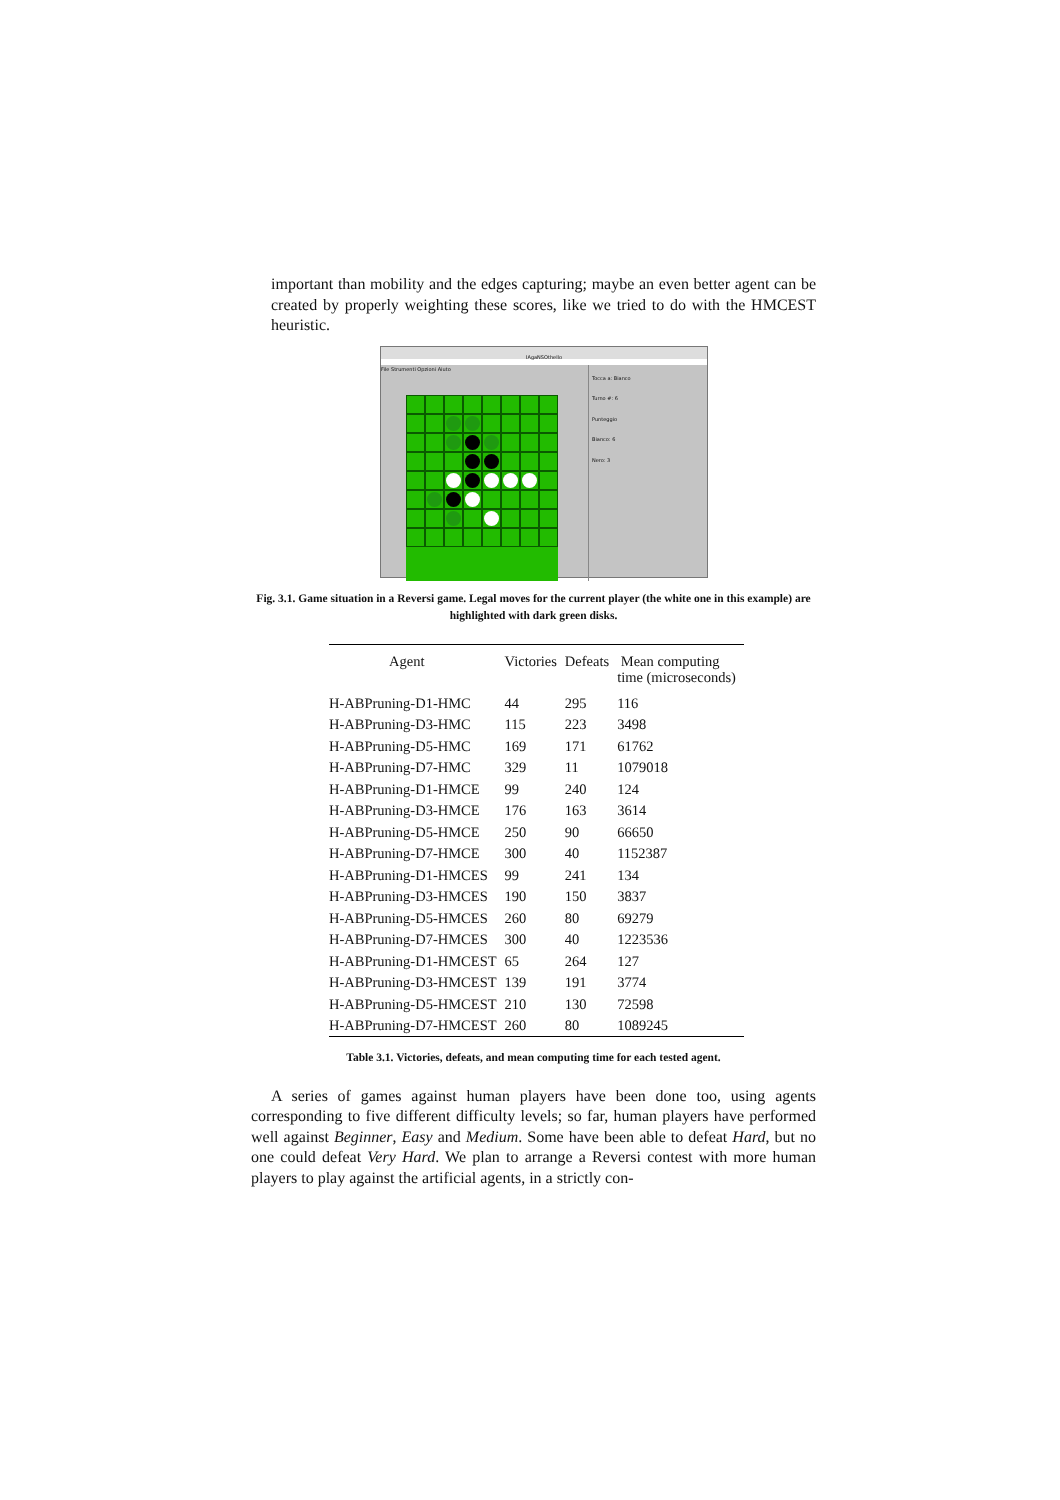important than mobility and the edges capturing; maybe an even better agent can be created by properly weighting these scores, like we tried to do with the HMCEST heuristic.
IAgaNSOthello
File Strumenti Opzioni Aiuto
Tocca a: Bianco
Turno #: 6
Punteggio
Bianco: 6
Nero: 3
Fig. 3.1. Game situation in a Reversi game. Legal moves for the current player (the white one in this example) are highlighted with dark green disks.
| Agent | Victories | Defeats | Mean computing time (microseconds) |
| --- | --- | --- | --- |
| H-ABPruning-D1-HMC | 44 | 295 | 116 |
| H-ABPruning-D3-HMC | 115 | 223 | 3498 |
| H-ABPruning-D5-HMC | 169 | 171 | 61762 |
| H-ABPruning-D7-HMC | 329 | 11 | 1079018 |
| H-ABPruning-D1-HMCE | 99 | 240 | 124 |
| H-ABPruning-D3-HMCE | 176 | 163 | 3614 |
| H-ABPruning-D5-HMCE | 250 | 90 | 66650 |
| H-ABPruning-D7-HMCE | 300 | 40 | 1152387 |
| H-ABPruning-D1-HMCES | 99 | 241 | 134 |
| H-ABPruning-D3-HMCES | 190 | 150 | 3837 |
| H-ABPruning-D5-HMCES | 260 | 80 | 69279 |
| H-ABPruning-D7-HMCES | 300 | 40 | 1223536 |
| H-ABPruning-D1-HMCEST | 65 | 264 | 127 |
| H-ABPruning-D3-HMCEST | 139 | 191 | 3774 |
| H-ABPruning-D5-HMCEST | 210 | 130 | 72598 |
| H-ABPruning-D7-HMCEST | 260 | 80 | 1089245 |
Table 3.1. Victories, defeats, and mean computing time for each tested agent.
A series of games against human players have been done too, using agents corresponding to five different difficulty levels; so far, human players have performed well against Beginner, Easy and Medium. Some have been able to defeat Hard, but no one could defeat Very Hard. We plan to arrange a Reversi contest with more human players to play against the artificial agents, in a strictly con-